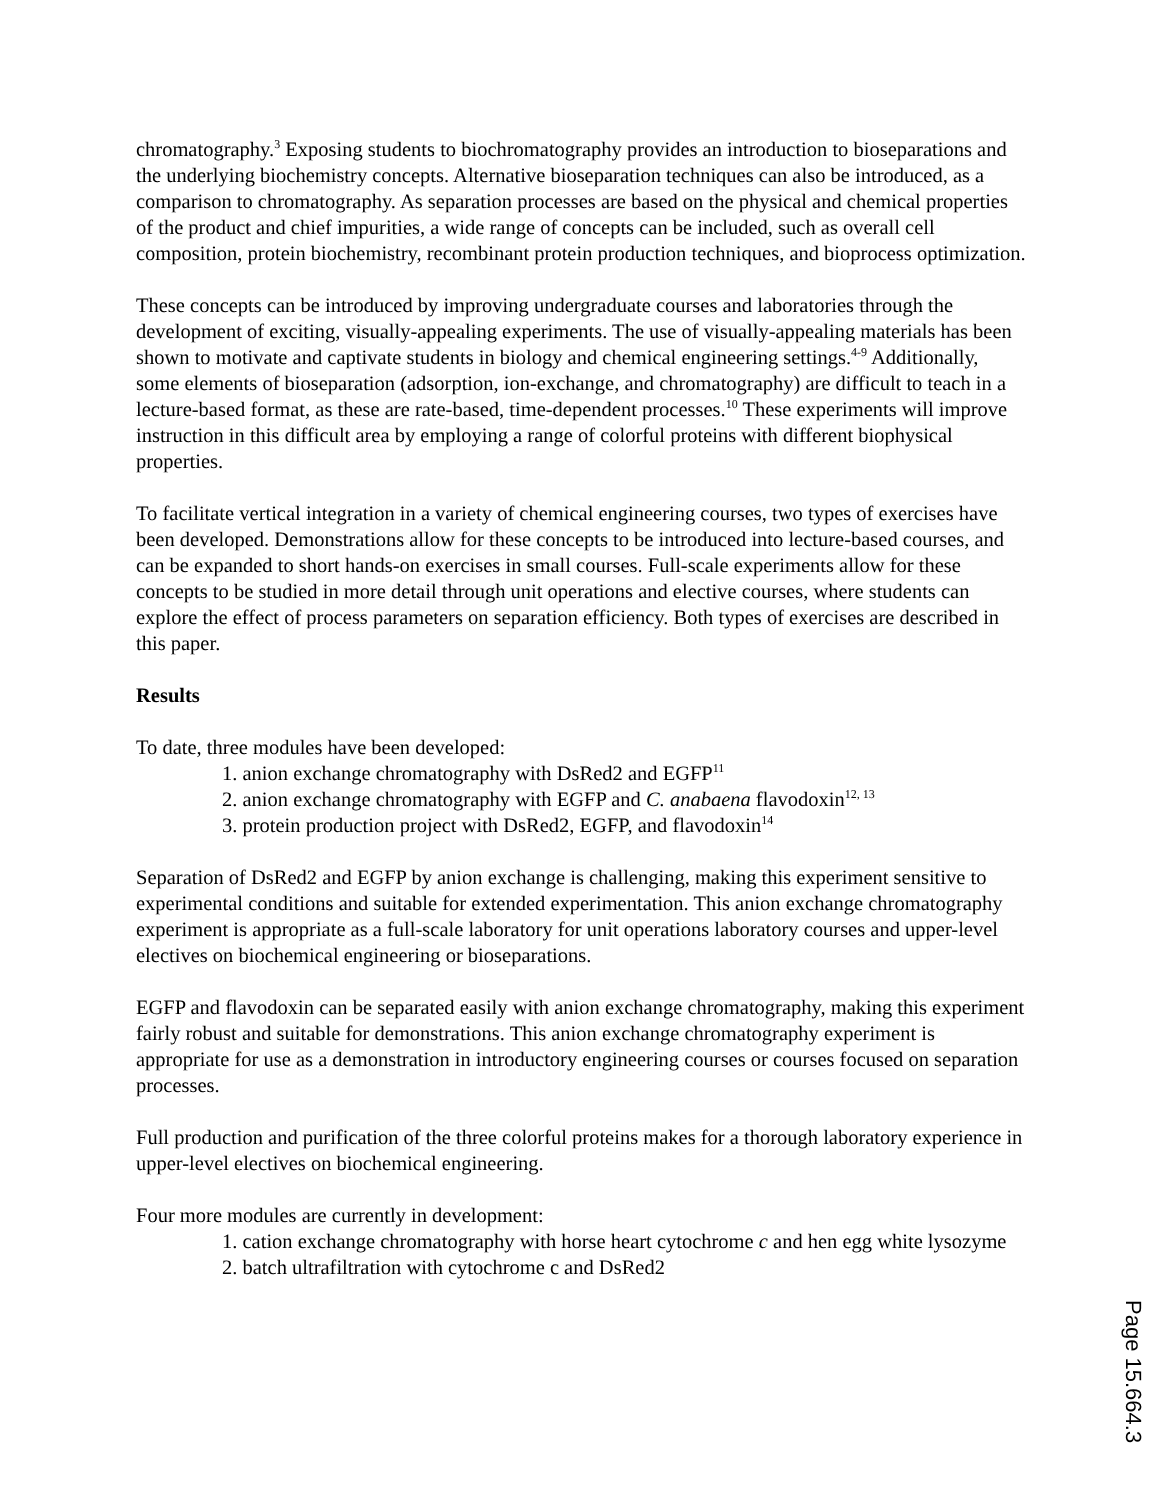chromatography.<sup>3</sup> Exposing students to biochromatography provides an introduction to bioseparations and the underlying biochemistry concepts. Alternative bioseparation techniques can also be introduced, as a comparison to chromatography. As separation processes are based on the physical and chemical properties of the product and chief impurities, a wide range of concepts can be included, such as overall cell composition, protein biochemistry, recombinant protein production techniques, and bioprocess optimization.
These concepts can be introduced by improving undergraduate courses and laboratories through the development of exciting, visually-appealing experiments. The use of visually-appealing materials has been shown to motivate and captivate students in biology and chemical engineering settings.<sup>4-9</sup> Additionally, some elements of bioseparation (adsorption, ion-exchange, and chromatography) are difficult to teach in a lecture-based format, as these are rate-based, time-dependent processes.<sup>10</sup> These experiments will improve instruction in this difficult area by employing a range of colorful proteins with different biophysical properties.
To facilitate vertical integration in a variety of chemical engineering courses, two types of exercises have been developed. Demonstrations allow for these concepts to be introduced into lecture-based courses, and can be expanded to short hands-on exercises in small courses. Full-scale experiments allow for these concepts to be studied in more detail through unit operations and elective courses, where students can explore the effect of process parameters on separation efficiency. Both types of exercises are described in this paper.
Results
To date, three modules have been developed:
1. anion exchange chromatography with DsRed2 and EGFP<sup>11</sup>
2. anion exchange chromatography with EGFP and C. anabaena flavodoxin<sup>12, 13</sup>
3. protein production project with DsRed2, EGFP, and flavodoxin<sup>14</sup>
Separation of DsRed2 and EGFP by anion exchange is challenging, making this experiment sensitive to experimental conditions and suitable for extended experimentation. This anion exchange chromatography experiment is appropriate as a full-scale laboratory for unit operations laboratory courses and upper-level electives on biochemical engineering or bioseparations.
EGFP and flavodoxin can be separated easily with anion exchange chromatography, making this experiment fairly robust and suitable for demonstrations. This anion exchange chromatography experiment is appropriate for use as a demonstration in introductory engineering courses or courses focused on separation processes.
Full production and purification of the three colorful proteins makes for a thorough laboratory experience in upper-level electives on biochemical engineering.
Four more modules are currently in development:
1. cation exchange chromatography with horse heart cytochrome c and hen egg white lysozyme
2. batch ultrafiltration with cytochrome c and DsRed2
Page 15.664.3